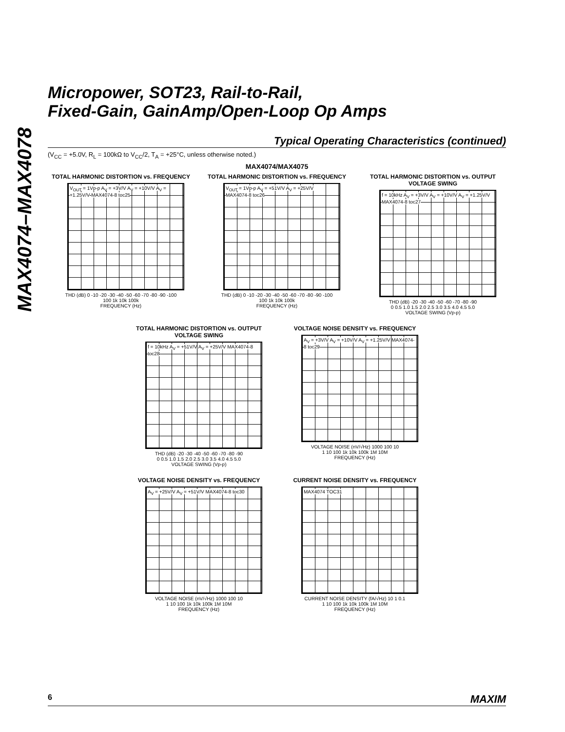MAX4074–MAX4078
Micropower, SOT23, Rail-to-Rail,
Fixed-Gain, GainAmp/Open-Loop Op Amps
Typical Operating Characteristics (continued)
(V<sub>CC</sub> = +5.0V, R<sub>L</sub> = 100kΩ to V<sub>CC</sub>/2, T<sub>A</sub> = +25°C, unless otherwise noted.)
MAX4074/MAX4075
TOTAL HARMONIC DISTORTION vs. FREQUENCY
V<sub>OUT</sub> = 1Vp-p A<sub>V</sub> = +3V/V A<sub>V</sub> = +10V/V A<sub>V</sub> = +1.25V/V MAX4074-8 toc25
THD (dB) 0 -10 -20 -30 -40 -50 -60 -70 -80 -90 -100
100 1k 10k 100k
FREQUENCY (Hz)
TOTAL HARMONIC DISTORTION vs. FREQUENCY
V<sub>OUT</sub> = 1Vp-p A<sub>V</sub> = +51V/V A<sub>V</sub> = +25V/V MAX4074-8 toc26
THD (dB) 0 -10 -20 -30 -40 -50 -60 -70 -80 -90 -100
100 1k 10k 100k
FREQUENCY (Hz)
TOTAL HARMONIC DISTORTION vs. OUTPUT VOLTAGE SWING
f = 10kHz A<sub>V</sub> = +3V/V A<sub>V</sub> = +10V/V A<sub>V</sub> = +1.25V/V MAX4074-8 toc27
THD (dB) -20 -30 -40 -50 -60 -70 -80 -90
0 0.5 1.0 1.5 2.0 2.5 3.0 3.5 4.0 4.5 5.0
VOLTAGE SWING (Vp-p)
TOTAL HARMONIC DISTORTION vs. OUTPUT VOLTAGE SWING
f = 10kHz A<sub>V</sub> = +51V/V A<sub>V</sub> = +25V/V MAX4074-8 toc28
THD (dB) -20 -30 -40 -50 -60 -70 -80 -90
0 0.5 1.0 1.5 2.0 2.5 3.0 3.5 4.0 4.5 5.0
VOLTAGE SWING (Vp-p)
VOLTAGE NOISE DENSITY vs. FREQUENCY
A<sub>V</sub> = +3V/V A<sub>V</sub> = +10V/V A<sub>V</sub> = +1.25V/V MAX4074-8 toc29
VOLTAGE NOISE (nV/√Hz) 1000 100 10
1 10 100 1k 10k 100k 1M 10M
FREQUENCY (Hz)
VOLTAGE NOISE DENSITY vs. FREQUENCY
A<sub>V</sub> = +25V/V A<sub>V</sub> = +51V/V MAX4074-8 toc30
VOLTAGE NOISE (nV/√Hz) 1000 100 10
1 10 100 1k 10k 100k 1M 10M
FREQUENCY (Hz)
CURRENT NOISE DENSITY vs. FREQUENCY
MAX4074 TOC31
CURRENT NOISE DENSITY (fA/√Hz) 10 1 0.1
1 10 100 1k 10k 100k 1M 10M
FREQUENCY (Hz)
6 MAXIM